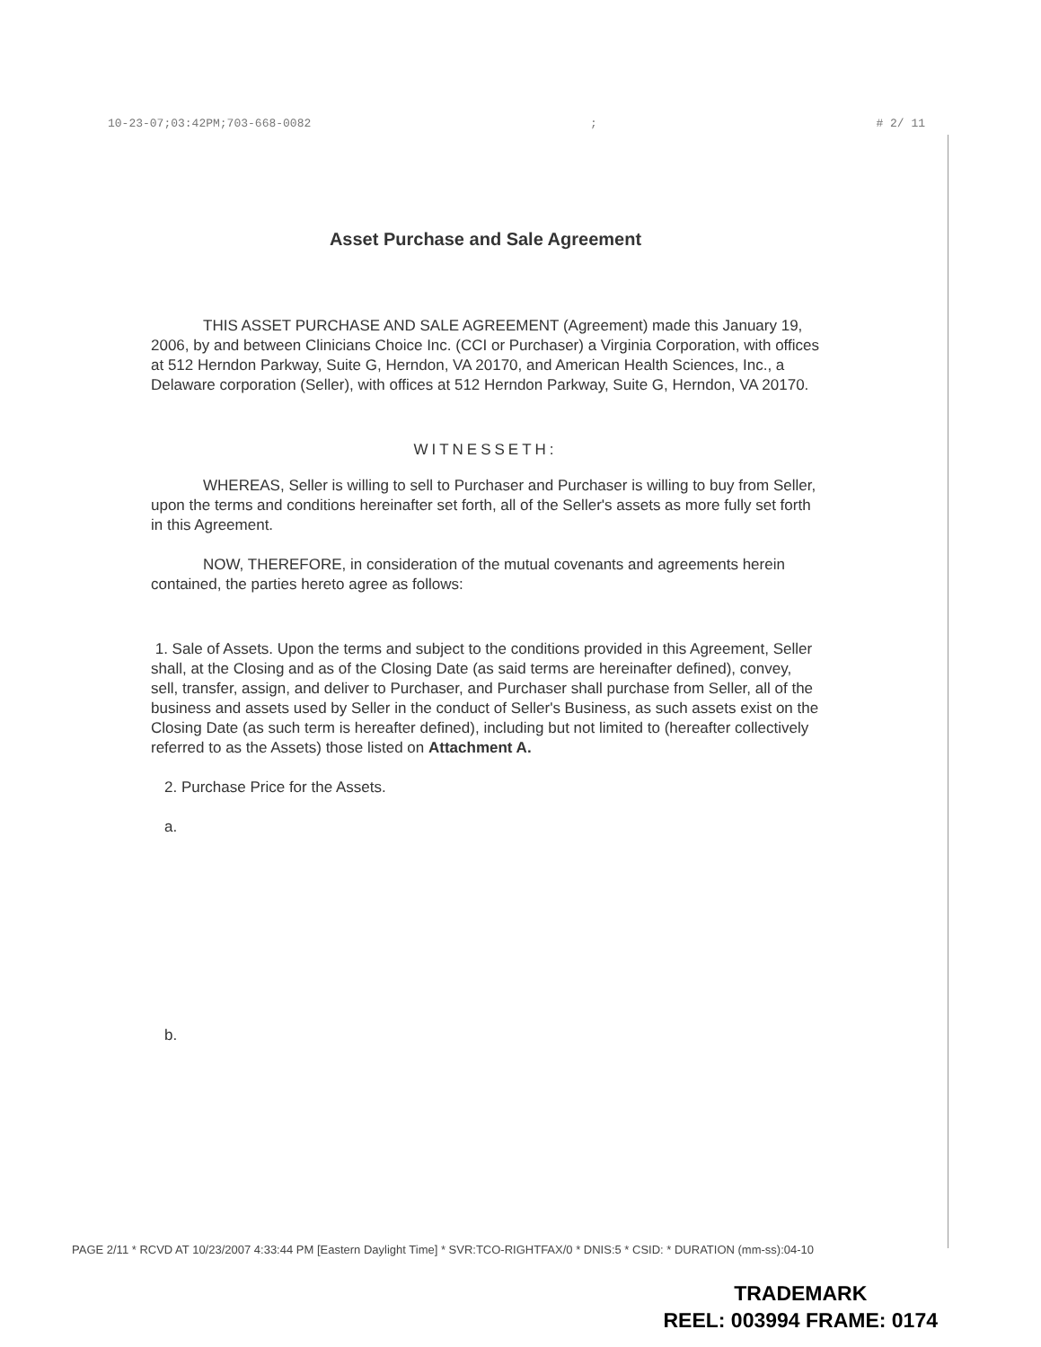10-23-07;03:42PM;703-668-0082; # 2/ 11
Asset Purchase and Sale Agreement
THIS ASSET PURCHASE AND SALE AGREEMENT (Agreement) made this January 19, 2006, by and between Clinicians Choice Inc. (CCI or Purchaser) a Virginia Corporation, with offices at 512 Herndon Parkway, Suite G, Herndon, VA 20170, and American Health Sciences, Inc., a Delaware corporation (Seller), with offices at 512 Herndon Parkway, Suite G, Herndon, VA 20170.
WITNESSETH:
WHEREAS, Seller is willing to sell to Purchaser and Purchaser is willing to buy from Seller, upon the terms and conditions hereinafter set forth, all of the Seller's assets as more fully set forth in this Agreement.
NOW, THEREFORE, in consideration of the mutual covenants and agreements herein contained, the parties hereto agree as follows:
1. Sale of Assets. Upon the terms and subject to the conditions provided in this Agreement, Seller shall, at the Closing and as of the Closing Date (as said terms are hereinafter defined), convey, sell, transfer, assign, and deliver to Purchaser, and Purchaser shall purchase from Seller, all of the business and assets used by Seller in the conduct of Seller's Business, as such assets exist on the Closing Date (as such term is hereafter defined), including but not limited to (hereafter collectively referred to as the Assets) those listed on Attachment A.
2. Purchase Price for the Assets.
a.
b.
PAGE 2/11 * RCVD AT 10/23/2007 4:33:44 PM [Eastern Daylight Time] * SVR:TCO-RIGHTFAX/0 * DNIS:5 * CSID: * DURATION (mm-ss):04-10
TRADEMARK
REEL: 003994 FRAME: 0174